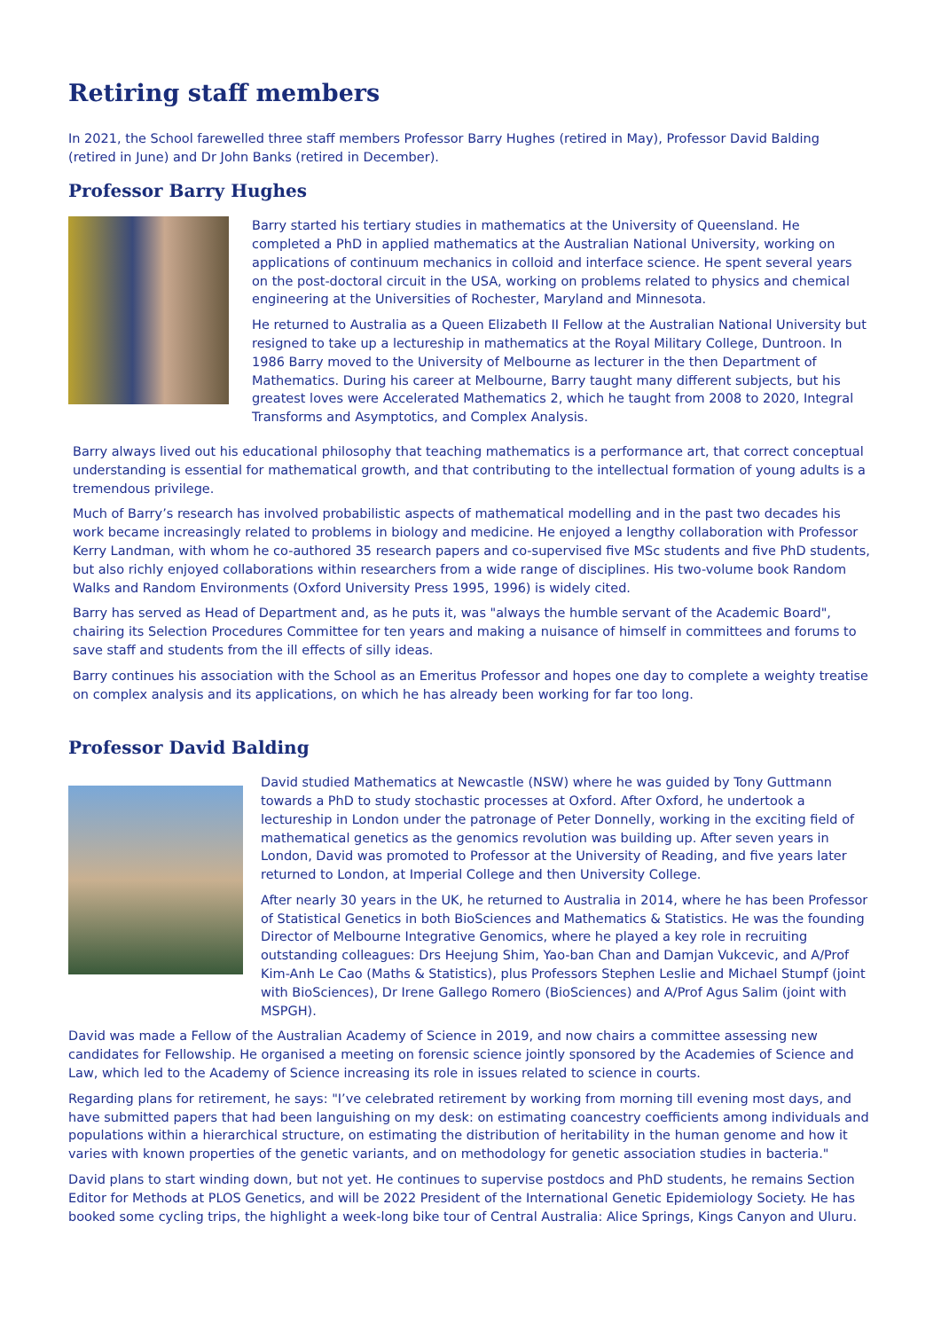Retiring staff members
In 2021, the School farewelled three staff members Professor Barry Hughes (retired in May), Professor David Balding (retired in June) and Dr John Banks (retired in December).
Professor Barry Hughes
Barry started his tertiary studies in mathematics at the University of Queensland. He completed a PhD in applied mathematics at the Australian National University, working on applications of continuum mechanics in colloid and interface science. He spent several years on the post-doctoral circuit in the USA, working on problems related to physics and chemical engineering at the Universities of Rochester, Maryland and Minnesota.
He returned to Australia as a Queen Elizabeth II Fellow at the Australian National University but resigned to take up a lectureship in mathematics at the Royal Military College, Duntroon. In 1986 Barry moved to the University of Melbourne as lecturer in the then Department of Mathematics. During his career at Melbourne, Barry taught many different subjects, but his greatest loves were Accelerated Mathematics 2, which he taught from 2008 to 2020, Integral Transforms and Asymptotics, and Complex Analysis.
Barry always lived out his educational philosophy that teaching mathematics is a performance art, that correct conceptual understanding is essential for mathematical growth, and that contributing to the intellectual formation of young adults is a tremendous privilege.
Much of Barry’s research has involved probabilistic aspects of mathematical modelling and in the past two decades his work became increasingly related to problems in biology and medicine. He enjoyed a lengthy collaboration with Professor Kerry Landman, with whom he co-authored 35 research papers and co-supervised five MSc students and five PhD students, but also richly enjoyed collaborations within researchers from a wide range of disciplines. His two-volume book Random Walks and Random Environments (Oxford University Press 1995, 1996) is widely cited.
Barry has served as Head of Department and, as he puts it, was "always the humble servant of the Academic Board", chairing its Selection Procedures Committee for ten years and making a nuisance of himself in committees and forums to save staff and students from the ill effects of silly ideas.
Barry continues his association with the School as an Emeritus Professor and hopes one day to complete a weighty treatise on complex analysis and its applications, on which he has already been working for far too long.
Professor David Balding
David studied Mathematics at Newcastle (NSW) where he was guided by Tony Guttmann towards a PhD to study stochastic processes at Oxford. After Oxford, he undertook a lectureship in London under the patronage of Peter Donnelly, working in the exciting field of mathematical genetics as the genomics revolution was building up. After seven years in London, David was promoted to Professor at the University of Reading, and five years later returned to London, at Imperial College and then University College.
After nearly 30 years in the UK, he returned to Australia in 2014, where he has been Professor of Statistical Genetics in both BioSciences and Mathematics & Statistics. He was the founding Director of Melbourne Integrative Genomics, where he played a key role in recruiting outstanding colleagues: Drs Heejung Shim, Yao-ban Chan and Damjan Vukcevic, and A/Prof Kim-Anh Le Cao (Maths & Statistics), plus Professors Stephen Leslie and Michael Stumpf (joint with BioSciences), Dr Irene Gallego Romero (BioSciences) and A/Prof Agus Salim (joint with MSPGH).
David was made a Fellow of the Australian Academy of Science in 2019, and now chairs a committee assessing new candidates for Fellowship. He organised a meeting on forensic science jointly sponsored by the Academies of Science and Law, which led to the Academy of Science increasing its role in issues related to science in courts.
Regarding plans for retirement, he says: "I’ve celebrated retirement by working from morning till evening most days, and have submitted papers that had been languishing on my desk: on estimating coancestry coefficients among individuals and populations within a hierarchical structure, on estimating the distribution of heritability in the human genome and how it varies with known properties of the genetic variants, and on methodology for genetic association studies in bacteria."
David plans to start winding down, but not yet. He continues to supervise postdocs and PhD students, he remains Section Editor for Methods at PLOS Genetics, and will be 2022 President of the International Genetic Epidemiology Society. He has booked some cycling trips, the highlight a week-long bike tour of Central Australia: Alice Springs, Kings Canyon and Uluru.